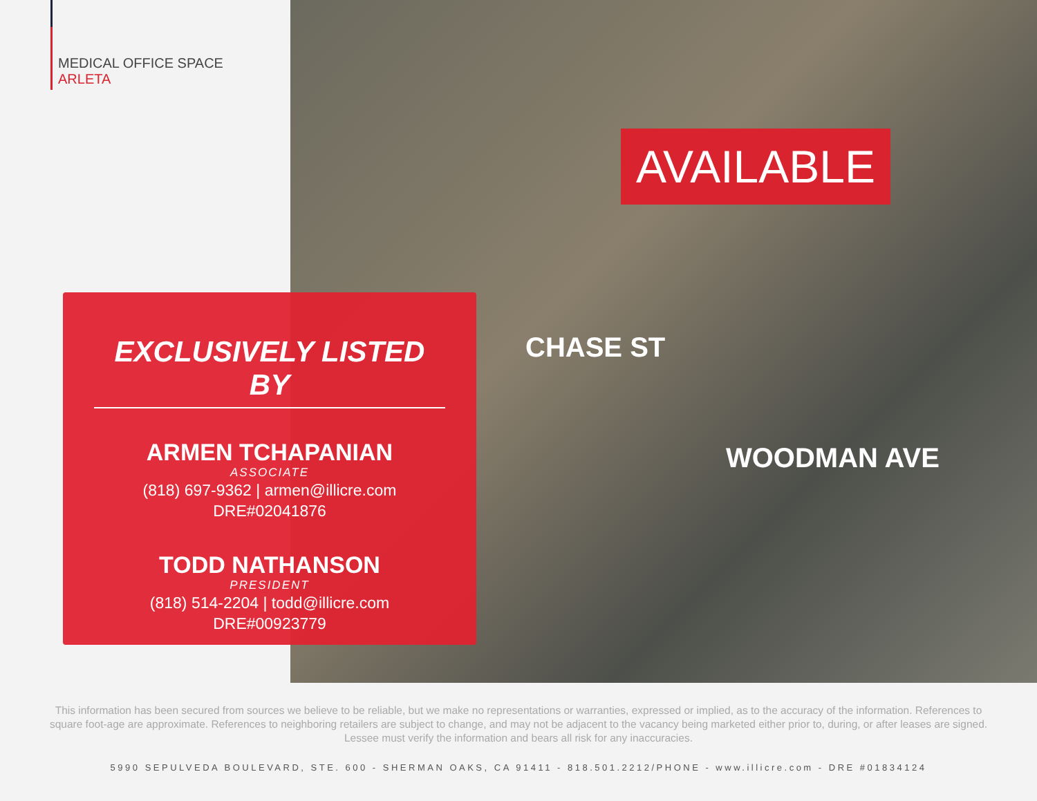MEDICAL OFFICE SPACE
ARLETA
AVAILABLE
CHASE ST
WOODMAN AVE
EXCLUSIVELY LISTED BY
ARMEN TCHAPANIAN
ASSOCIATE
(818) 697-9362 | armen@illicre.com
DRE#02041876
TODD NATHANSON
PRESIDENT
(818) 514-2204 | todd@illicre.com
DRE#00923779
This information has been secured from sources we believe to be reliable, but we make no representations or warranties, expressed or implied, as to the accuracy of the information. References to square foot-age are approximate. References to neighboring retailers are subject to change, and may not be adjacent to the vacancy being marketed either prior to, during, or after leases are signed. Lessee must verify the information and bears all risk for any inaccuracies.
5990 SEPULVEDA BOULEVARD, STE. 600 - SHERMAN OAKS, CA 91411 - 818.501.2212/PHONE - www.illicre.com - DRE #01834124